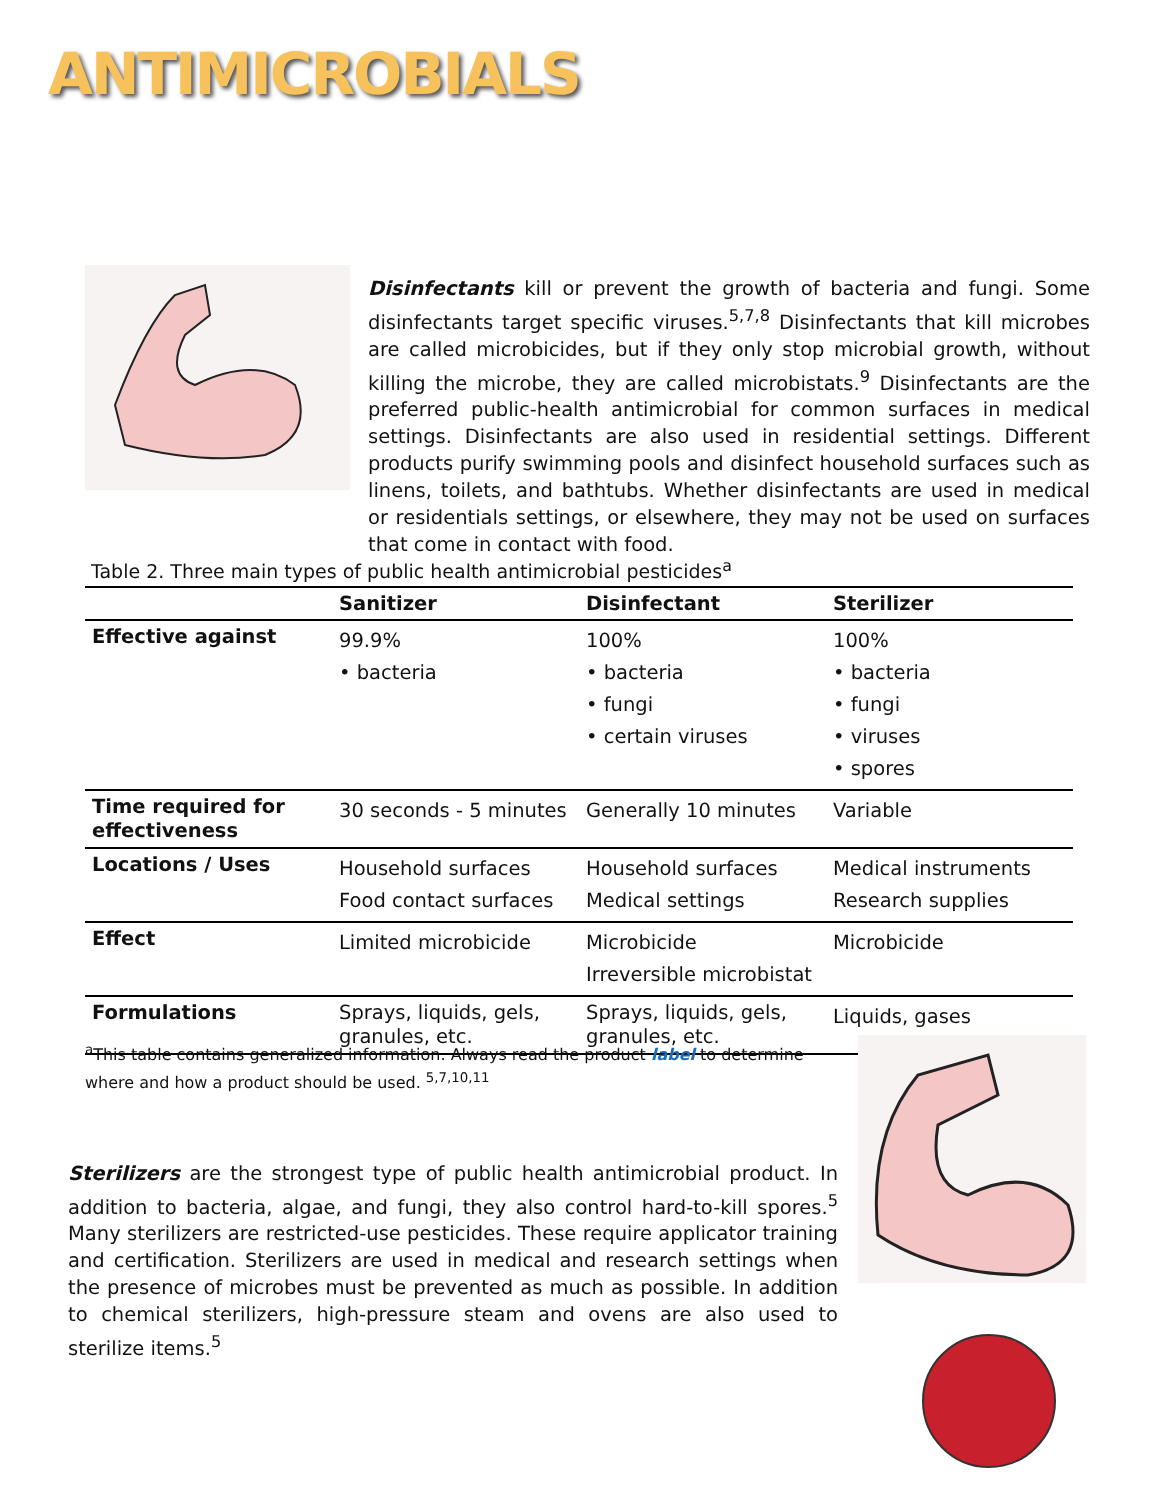ANTIMICROBIALS
Disinfectants kill or prevent the growth of bacteria and fungi. Some disinfectants target specific viruses.<sup>5,7,8</sup> Disinfectants that kill microbes are called microbicides, but if they only stop microbial growth, without killing the microbe, they are called microbistats.<sup>9</sup> Disinfectants are the preferred public-health antimicrobial for common surfaces in medical settings. Disinfectants are also used in residential settings. Different products purify swimming pools and disinfect household surfaces such as linens, toilets, and bathtubs. Whether disinfectants are used in medical or residentials settings, or elsewhere, they may not be used on surfaces that come in contact with food.
Table 2. Three main types of public health antimicrobial pesticides<sup>a</sup>
| | Sanitizer | Disinfectant | Sterilizer |
| --- | --- | --- | --- |
| Effective against | 99.9% • bacteria | 100% • bacteria • fungi • certain viruses | 100% • bacteria • fungi • viruses • spores |
| Time required for effectiveness | 30 seconds - 5 minutes | Generally 10 minutes | Variable |
| Locations / Uses | Household surfaces Food contact surfaces | Household surfaces Medical settings | Medical instruments Research supplies |
| Effect | Limited microbicide | Microbicide Irreversible microbistat | Microbicide |
| Formulations | Sprays, liquids, gels, granules, etc. | Sprays, liquids, gels, granules, etc. | Liquids, gases |
<sup>a</sup> This table contains generalized information. Always read the product label to determine where and how a product should be used. <sup>5,7,10,11</sup>
Sterilizers are the strongest type of public health antimicrobial product. In addition to bacteria, algae, and fungi, they also control hard-to-kill spores.<sup>5</sup> Many sterilizers are restricted-use pesticides. These require applicator training and certification. Sterilizers are used in medical and research settings when the presence of microbes must be prevented as much as possible. In addition to chemical sterilizers, high-pressure steam and ovens are also used to sterilize items.<sup>5</sup>